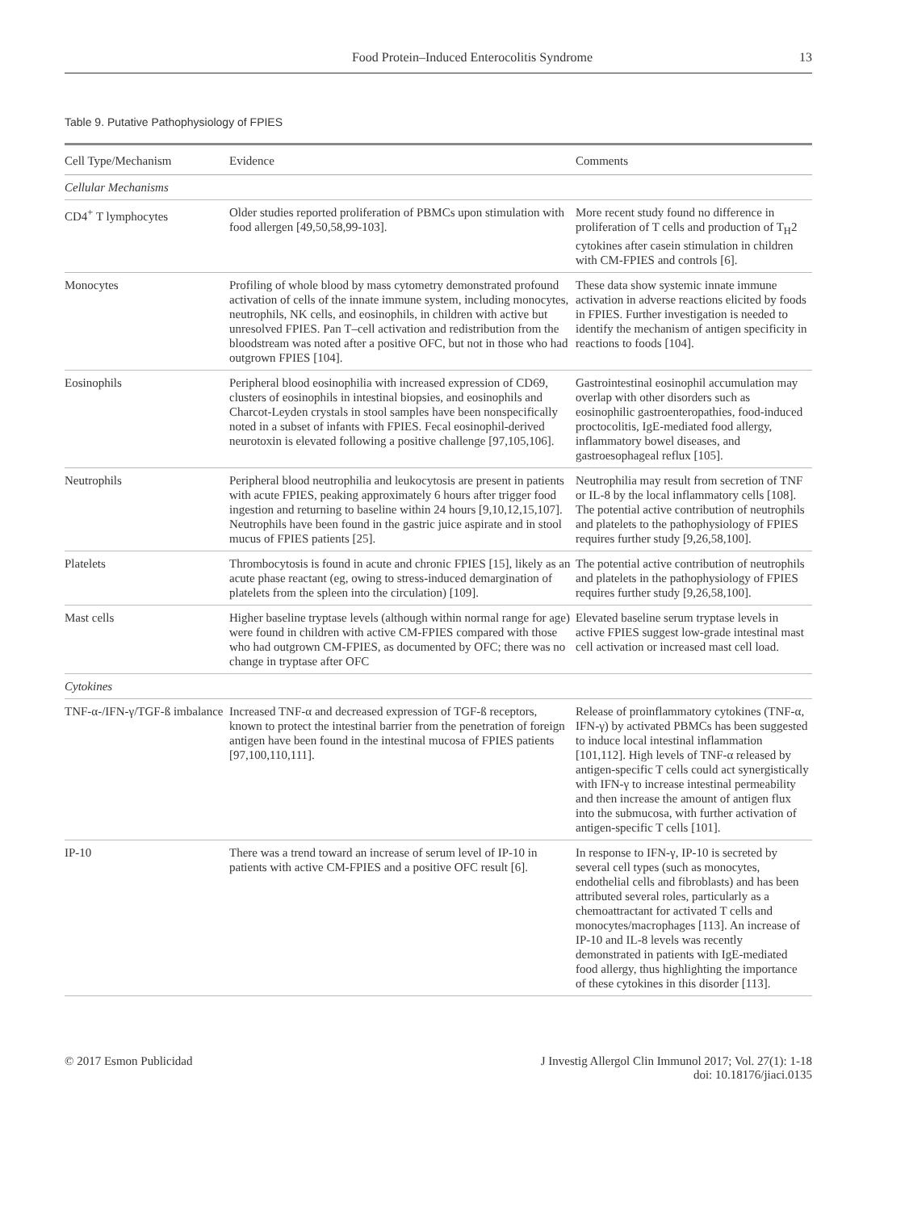Food Protein–Induced Enterocolitis Syndrome 13
Table 9. Putative Pathophysiology of FPIES
| Cell Type/Mechanism | Evidence | Comments |
| --- | --- | --- |
| Cellular Mechanisms | | |
| CD4<sup>+</sup> T lymphocytes | Older studies reported proliferation of PBMCs upon stimulation with food allergen [49,50,58,99-103]. | More recent study found no difference in proliferation of T cells and production of T<sub>H</sub>2 cytokines after casein stimulation in children with CM-FPIES and controls [6]. |
| Monocytes | Profiling of whole blood by mass cytometry demonstrated profound activation of cells of the innate immune system, including monocytes, neutrophils, NK cells, and eosinophils, in children with active but unresolved FPIES. Pan T–cell activation and redistribution from the bloodstream was noted after a positive OFC, but not in those who had outgrown FPIES [104]. | These data show systemic innate immune activation in adverse reactions elicited by foods in FPIES. Further investigation is needed to identify the mechanism of antigen specificity in reactions to foods [104]. |
| Eosinophils | Peripheral blood eosinophilia with increased expression of CD69, clusters of eosinophils in intestinal biopsies, and eosinophils and Charcot-Leyden crystals in stool samples have been nonspecifically noted in a subset of infants with FPIES. Fecal eosinophil-derived neurotoxin is elevated following a positive challenge [97,105,106]. | Gastrointestinal eosinophil accumulation may overlap with other disorders such as eosinophilic gastroenteropathies, food-induced proctocolitis, IgE-mediated food allergy, inflammatory bowel diseases, and gastroesophageal reflux [105]. |
| Neutrophils | Peripheral blood neutrophilia and leukocytosis are present in patients with acute FPIES, peaking approximately 6 hours after trigger food ingestion and returning to baseline within 24 hours [9,10,12,15,107]. Neutrophils have been found in the gastric juice aspirate and in stool mucus of FPIES patients [25]. | Neutrophilia may result from secretion of TNF or IL-8 by the local inflammatory cells [108]. The potential active contribution of neutrophils and platelets to the pathophysiology of FPIES requires further study [9,26,58,100]. |
| Platelets | Thrombocytosis is found in acute and chronic FPIES [15], likely as an acute phase reactant (eg, owing to stress-induced demargination of platelets from the spleen into the circulation) [109]. | The potential active contribution of neutrophils and platelets in the pathophysiology of FPIES requires further study [9,26,58,100]. |
| Mast cells | Higher baseline tryptase levels (although within normal range for age) were found in children with active CM-FPIES compared with those who had outgrown CM-FPIES, as documented by OFC; there was no change in tryptase after OFC | Elevated baseline serum tryptase levels in active FPIES suggest low-grade intestinal mast cell activation or increased mast cell load. |
| Cytokines | | |
| TNF-α-/IFN-γ/TGF-ß imbalance | Increased TNF-α and decreased expression of TGF-ß receptors, known to protect the intestinal barrier from the penetration of foreign antigen have been found in the intestinal mucosa of FPIES patients [97,100,110,111]. | Release of proinflammatory cytokines (TNF-α, IFN-γ) by activated PBMCs has been suggested to induce local intestinal inflammation [101,112]. High levels of TNF-α released by antigen-specific T cells could act synergistically with IFN-γ to increase intestinal permeability and then increase the amount of antigen flux into the submucosa, with further activation of antigen-specific T cells [101]. |
| IP-10 | There was a trend toward an increase of serum level of IP-10 in patients with active CM-FPIES and a positive OFC result [6]. | In response to IFN-γ, IP-10 is secreted by several cell types (such as monocytes, endothelial cells and fibroblasts) and has been attributed several roles, particularly as a chemoattractant for activated T cells and monocytes/macrophages [113]. An increase of IP-10 and IL-8 levels was recently demonstrated in patients with IgE-mediated food allergy, thus highlighting the importance of these cytokines in this disorder [113]. |
© 2017 Esmon Publicidad J Investig Allergol Clin Immunol 2017; Vol. 27(1): 1-18
doi: 10.18176/jiaci.0135